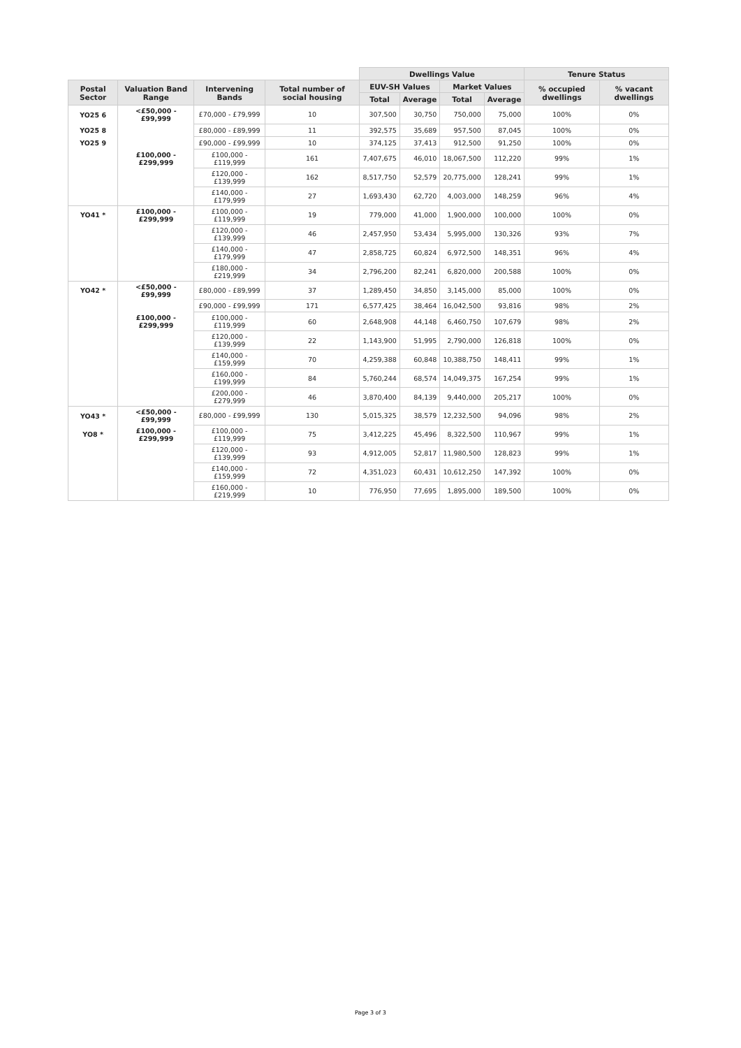| | | | | Dwellings Value | | | | Tenure Status | |
| --- | --- | --- | --- | --- | --- | --- | --- | --- | --- |
| Postal Sector | Valuation Band Range | Intervening Bands | Total number of social housing | EUV-SH Values | | Market Values | | % occupied dwellings | % vacant dwellings |
| | | | | Total | Average | Total | Average | | |
| YO25 6 | <£50,000 - £99,999 | £70,000 - £79,999 | 10 | 307,500 | 30,750 | 750,000 | 75,000 | 100% | 0% |
| YO25 8 | | £80,000 - £89,999 | 11 | 392,575 | 35,689 | 957,500 | 87,045 | 100% | 0% |
| YO25 9 | | £90,000 - £99,999 | 10 | 374,125 | 37,413 | 912,500 | 91,250 | 100% | 0% |
| | £100,000 - £299,999 | £100,000 - £119,999 | 161 | 7,407,675 | 46,010 | 18,067,500 | 112,220 | 99% | 1% |
| | | £120,000 - £139,999 | 162 | 8,517,750 | 52,579 | 20,775,000 | 128,241 | 99% | 1% |
| | | £140,000 - £179,999 | 27 | 1,693,430 | 62,720 | 4,003,000 | 148,259 | 96% | 4% |
| YO41 * | £100,000 - £299,999 | £100,000 - £119,999 | 19 | 779,000 | 41,000 | 1,900,000 | 100,000 | 100% | 0% |
| | | £120,000 - £139,999 | 46 | 2,457,950 | 53,434 | 5,995,000 | 130,326 | 93% | 7% |
| | | £140,000 - £179,999 | 47 | 2,858,725 | 60,824 | 6,972,500 | 148,351 | 96% | 4% |
| | | £180,000 - £219,999 | 34 | 2,796,200 | 82,241 | 6,820,000 | 200,588 | 100% | 0% |
| YO42 * | <£50,000 - £99,999 | £80,000 - £89,999 | 37 | 1,289,450 | 34,850 | 3,145,000 | 85,000 | 100% | 0% |
| | | £90,000 - £99,999 | 171 | 6,577,425 | 38,464 | 16,042,500 | 93,816 | 98% | 2% |
| | £100,000 - £299,999 | £100,000 - £119,999 | 60 | 2,648,908 | 44,148 | 6,460,750 | 107,679 | 98% | 2% |
| | | £120,000 - £139,999 | 22 | 1,143,900 | 51,995 | 2,790,000 | 126,818 | 100% | 0% |
| | | £140,000 - £159,999 | 70 | 4,259,388 | 60,848 | 10,388,750 | 148,411 | 99% | 1% |
| | | £160,000 - £199,999 | 84 | 5,760,244 | 68,574 | 14,049,375 | 167,254 | 99% | 1% |
| | | £200,000 - £279,999 | 46 | 3,870,400 | 84,139 | 9,440,000 | 205,217 | 100% | 0% |
| YO43 * | <£50,000 - £99,999 | £80,000 - £99,999 | 130 | 5,015,325 | 38,579 | 12,232,500 | 94,096 | 98% | 2% |
| YO8 * | £100,000 - £299,999 | £100,000 - £119,999 | 75 | 3,412,225 | 45,496 | 8,322,500 | 110,967 | 99% | 1% |
| | | £120,000 - £139,999 | 93 | 4,912,005 | 52,817 | 11,980,500 | 128,823 | 99% | 1% |
| | | £140,000 - £159,999 | 72 | 4,351,023 | 60,431 | 10,612,250 | 147,392 | 100% | 0% |
| | | £160,000 - £219,999 | 10 | 776,950 | 77,695 | 1,895,000 | 189,500 | 100% | 0% |
Page 3 of 3